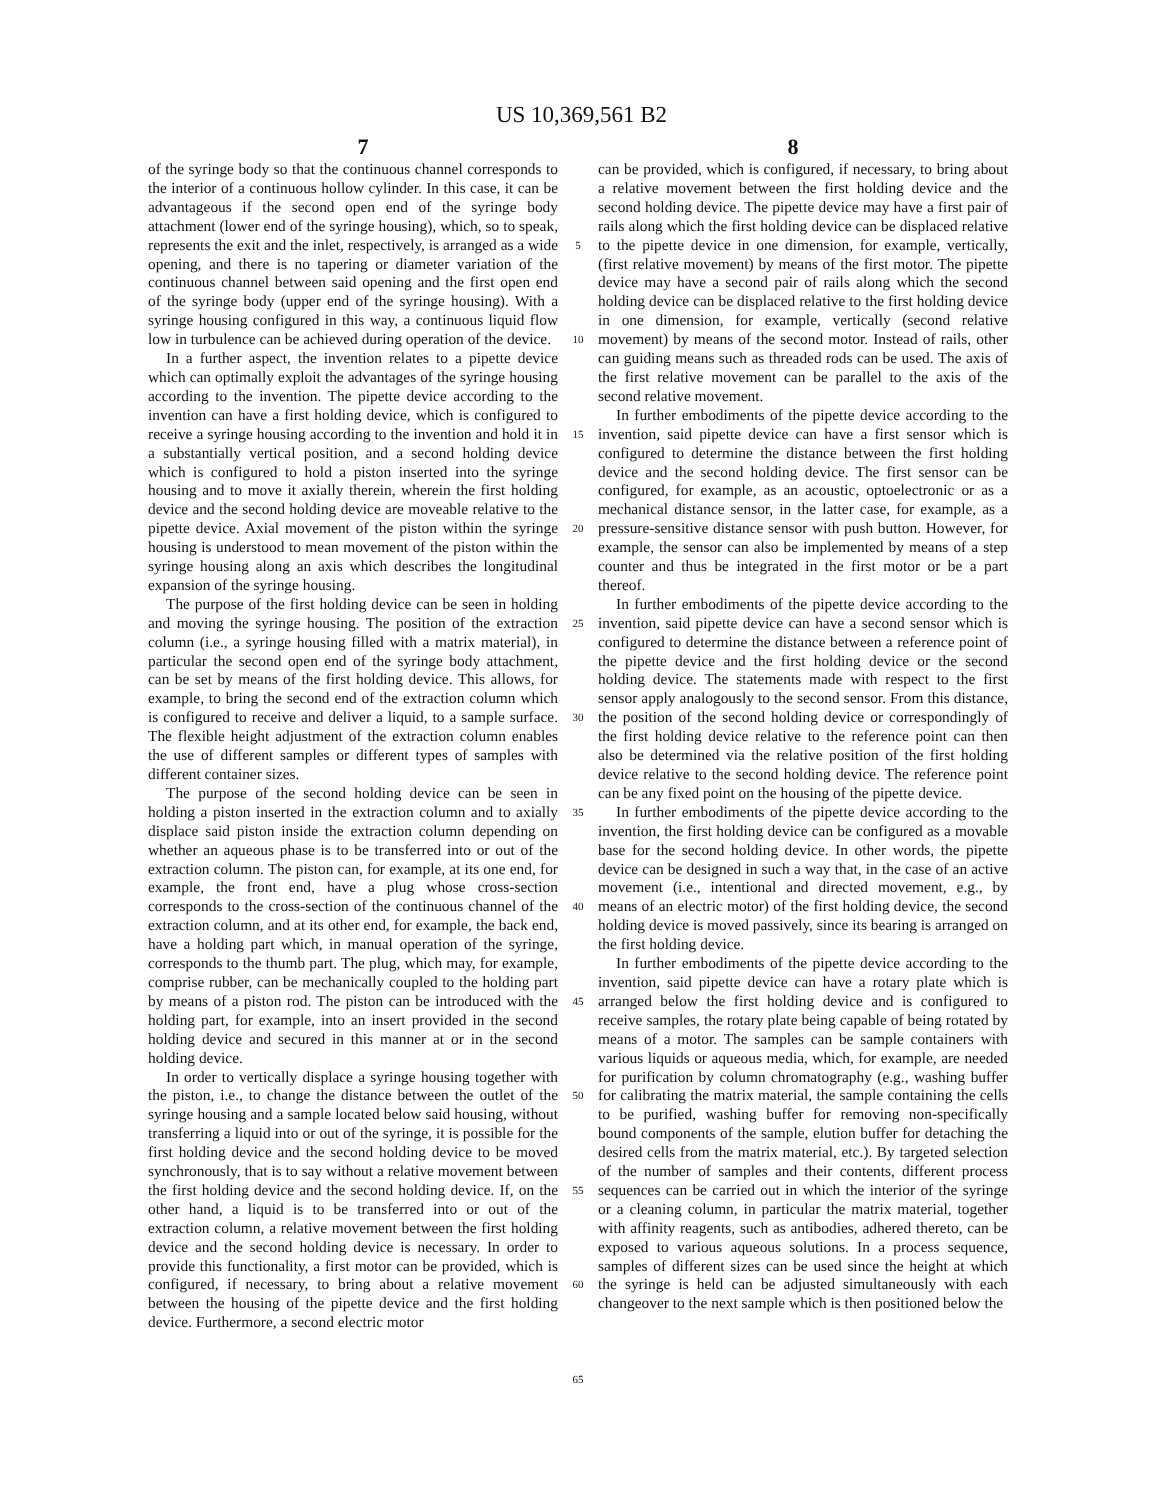US 10,369,561 B2
7 8
of the syringe body so that the continuous channel corresponds to the interior of a continuous hollow cylinder. In this case, it can be advantageous if the second open end of the syringe body attachment (lower end of the syringe housing), which, so to speak, represents the exit and the inlet, respectively, is arranged as a wide opening, and there is no tapering or diameter variation of the continuous channel between said opening and the first open end of the syringe body (upper end of the syringe housing). With a syringe housing configured in this way, a continuous liquid flow low in turbulence can be achieved during operation of the device.
In a further aspect, the invention relates to a pipette device which can optimally exploit the advantages of the syringe housing according to the invention. The pipette device according to the invention can have a first holding device, which is configured to receive a syringe housing according to the invention and hold it in a substantially vertical position, and a second holding device which is configured to hold a piston inserted into the syringe housing and to move it axially therein, wherein the first holding device and the second holding device are moveable relative to the pipette device. Axial movement of the piston within the syringe housing is understood to mean movement of the piston within the syringe housing along an axis which describes the longitudinal expansion of the syringe housing.
The purpose of the first holding device can be seen in holding and moving the syringe housing. The position of the extraction column (i.e., a syringe housing filled with a matrix material), in particular the second open end of the syringe body attachment, can be set by means of the first holding device. This allows, for example, to bring the second end of the extraction column which is configured to receive and deliver a liquid, to a sample surface. The flexible height adjustment of the extraction column enables the use of different samples or different types of samples with different container sizes.
The purpose of the second holding device can be seen in holding a piston inserted in the extraction column and to axially displace said piston inside the extraction column depending on whether an aqueous phase is to be transferred into or out of the extraction column. The piston can, for example, at its one end, for example, the front end, have a plug whose cross-section corresponds to the cross-section of the continuous channel of the extraction column, and at its other end, for example, the back end, have a holding part which, in manual operation of the syringe, corresponds to the thumb part. The plug, which may, for example, comprise rubber, can be mechanically coupled to the holding part by means of a piston rod. The piston can be introduced with the holding part, for example, into an insert provided in the second holding device and secured in this manner at or in the second holding device.
In order to vertically displace a syringe housing together with the piston, i.e., to change the distance between the outlet of the syringe housing and a sample located below said housing, without transferring a liquid into or out of the syringe, it is possible for the first holding device and the second holding device to be moved synchronously, that is to say without a relative movement between the first holding device and the second holding device. If, on the other hand, a liquid is to be transferred into or out of the extraction column, a relative movement between the first holding device and the second holding device is necessary. In order to provide this functionality, a first motor can be provided, which is configured, if necessary, to bring about a relative movement between the housing of the pipette device and the first holding device. Furthermore, a second electric motor
5
10
15
20
25
30
35
40
45
50
55
60
65
can be provided, which is configured, if necessary, to bring about a relative movement between the first holding device and the second holding device. The pipette device may have a first pair of rails along which the first holding device can be displaced relative to the pipette device in one dimension, for example, vertically, (first relative movement) by means of the first motor. The pipette device may have a second pair of rails along which the second holding device can be displaced relative to the first holding device in one dimension, for example, vertically (second relative movement) by means of the second motor. Instead of rails, other can guiding means such as threaded rods can be used. The axis of the first relative movement can be parallel to the axis of the second relative movement.
In further embodiments of the pipette device according to the invention, said pipette device can have a first sensor which is configured to determine the distance between the first holding device and the second holding device. The first sensor can be configured, for example, as an acoustic, optoelectronic or as a mechanical distance sensor, in the latter case, for example, as a pressure-sensitive distance sensor with push button. However, for example, the sensor can also be implemented by means of a step counter and thus be integrated in the first motor or be a part thereof.
In further embodiments of the pipette device according to the invention, said pipette device can have a second sensor which is configured to determine the distance between a reference point of the pipette device and the first holding device or the second holding device. The statements made with respect to the first sensor apply analogously to the second sensor. From this distance, the position of the second holding device or correspondingly of the first holding device relative to the reference point can then also be determined via the relative position of the first holding device relative to the second holding device. The reference point can be any fixed point on the housing of the pipette device.
In further embodiments of the pipette device according to the invention, the first holding device can be configured as a movable base for the second holding device. In other words, the pipette device can be designed in such a way that, in the case of an active movement (i.e., intentional and directed movement, e.g., by means of an electric motor) of the first holding device, the second holding device is moved passively, since its bearing is arranged on the first holding device.
In further embodiments of the pipette device according to the invention, said pipette device can have a rotary plate which is arranged below the first holding device and is configured to receive samples, the rotary plate being capable of being rotated by means of a motor. The samples can be sample containers with various liquids or aqueous media, which, for example, are needed for purification by column chromatography (e.g., washing buffer for calibrating the matrix material, the sample containing the cells to be purified, washing buffer for removing non-specifically bound components of the sample, elution buffer for detaching the desired cells from the matrix material, etc.). By targeted selection of the number of samples and their contents, different process sequences can be carried out in which the interior of the syringe or a cleaning column, in particular the matrix material, together with affinity reagents, such as antibodies, adhered thereto, can be exposed to various aqueous solutions. In a process sequence, samples of different sizes can be used since the height at which the syringe is held can be adjusted simultaneously with each changeover to the next sample which is then positioned below the